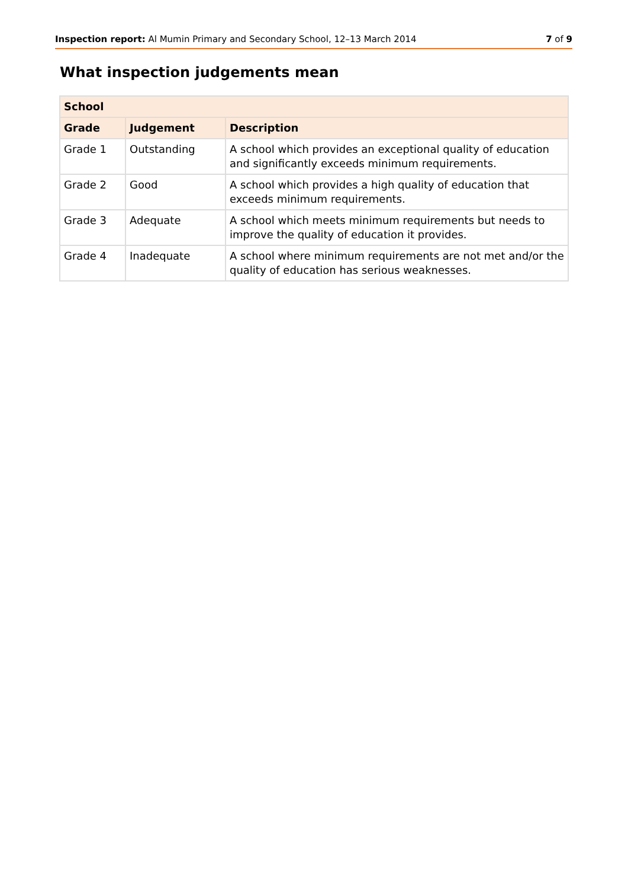Inspection report: Al Mumin Primary and Secondary School, 12–13 March 2014
7 of 9
What inspection judgements mean
| School | | |
| --- | --- | --- |
| Grade | Judgement | Description |
| Grade 1 | Outstanding | A school which provides an exceptional quality of education and significantly exceeds minimum requirements. |
| Grade 2 | Good | A school which provides a high quality of education that exceeds minimum requirements. |
| Grade 3 | Adequate | A school which meets minimum requirements but needs to improve the quality of education it provides. |
| Grade 4 | Inadequate | A school where minimum requirements are not met and/or the quality of education has serious weaknesses. |